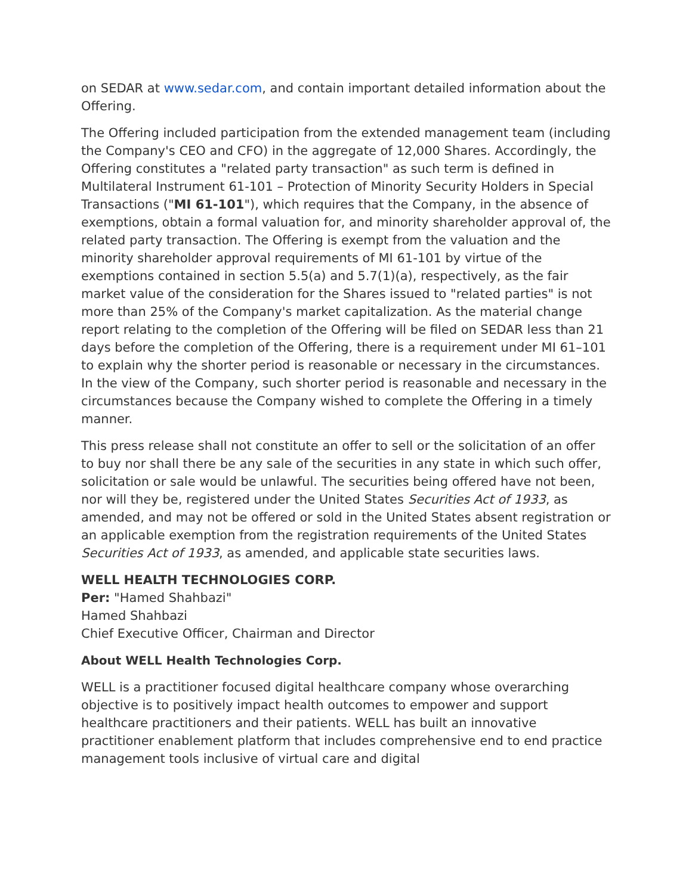on SEDAR at www.sedar.com, and contain important detailed information about the Offering.
The Offering included participation from the extended management team (including the Company's CEO and CFO) in the aggregate of 12,000 Shares. Accordingly, the Offering constitutes a "related party transaction" as such term is defined in Multilateral Instrument 61-101 – Protection of Minority Security Holders in Special Transactions ("MI 61-101"), which requires that the Company, in the absence of exemptions, obtain a formal valuation for, and minority shareholder approval of, the related party transaction. The Offering is exempt from the valuation and the minority shareholder approval requirements of MI 61-101 by virtue of the exemptions contained in section 5.5(a) and 5.7(1)(a), respectively, as the fair market value of the consideration for the Shares issued to "related parties" is not more than 25% of the Company's market capitalization. As the material change report relating to the completion of the Offering will be filed on SEDAR less than 21 days before the completion of the Offering, there is a requirement under MI 61–101 to explain why the shorter period is reasonable or necessary in the circumstances. In the view of the Company, such shorter period is reasonable and necessary in the circumstances because the Company wished to complete the Offering in a timely manner.
This press release shall not constitute an offer to sell or the solicitation of an offer to buy nor shall there be any sale of the securities in any state in which such offer, solicitation or sale would be unlawful. The securities being offered have not been, nor will they be, registered under the United States Securities Act of 1933, as amended, and may not be offered or sold in the United States absent registration or an applicable exemption from the registration requirements of the United States Securities Act of 1933, as amended, and applicable state securities laws.
WELL HEALTH TECHNOLOGIES CORP.
Per: "Hamed Shahbazi"
Hamed Shahbazi
Chief Executive Officer, Chairman and Director
About WELL Health Technologies Corp.
WELL is a practitioner focused digital healthcare company whose overarching objective is to positively impact health outcomes to empower and support healthcare practitioners and their patients. WELL has built an innovative practitioner enablement platform that includes comprehensive end to end practice management tools inclusive of virtual care and digital